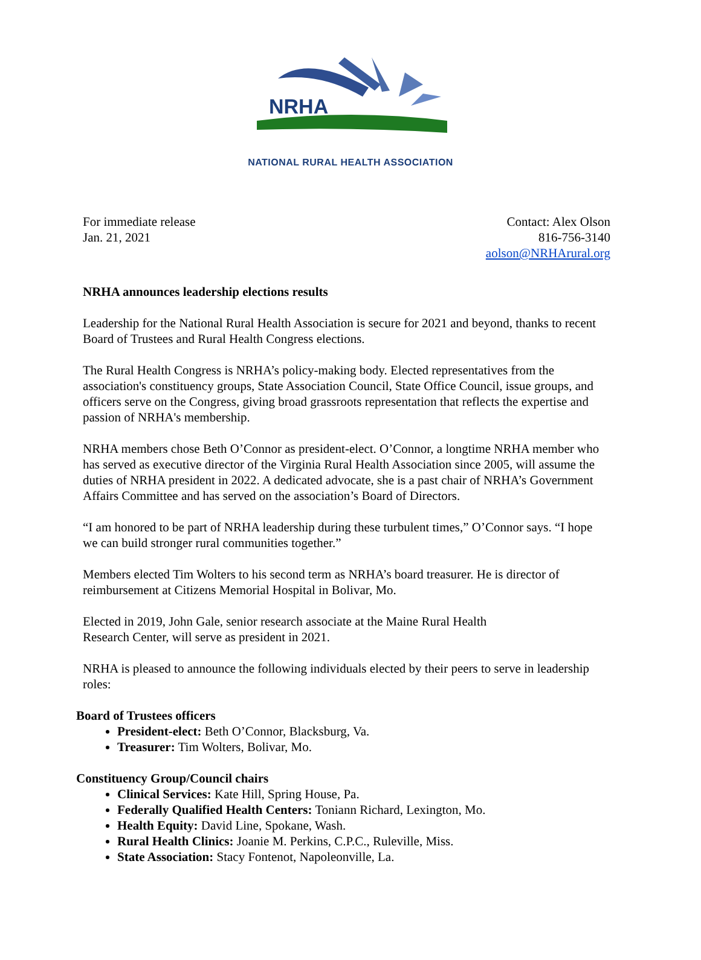NRHA
NATIONAL RURAL HEALTH ASSOCIATION
For immediate release
Jan. 21, 2021
Contact: Alex Olson
816-756-3140
aolson@NRHArural.org
NRHA announces leadership elections results
Leadership for the National Rural Health Association is secure for 2021 and beyond, thanks to recent Board of Trustees and Rural Health Congress elections.
The Rural Health Congress is NRHA’s policy-making body. Elected representatives from the association's constituency groups, State Association Council, State Office Council, issue groups, and officers serve on the Congress, giving broad grassroots representation that reflects the expertise and passion of NRHA's membership.
NRHA members chose Beth O’Connor as president-elect. O’Connor, a longtime NRHA member who has served as executive director of the Virginia Rural Health Association since 2005, will assume the duties of NRHA president in 2022. A dedicated advocate, she is a past chair of NRHA’s Government Affairs Committee and has served on the association’s Board of Directors.
“I am honored to be part of NRHA leadership during these turbulent times,” O’Connor says. “I hope we can build stronger rural communities together.”
Members elected Tim Wolters to his second term as NRHA’s board treasurer. He is director of reimbursement at Citizens Memorial Hospital in Bolivar, Mo.
Elected in 2019, John Gale, senior research associate at the Maine Rural Health
Research Center, will serve as president in 2021.
NRHA is pleased to announce the following individuals elected by their peers to serve in leadership roles:
Board of Trustees officers
President-elect: Beth O’Connor, Blacksburg, Va.
Treasurer: Tim Wolters, Bolivar, Mo.
Constituency Group/Council chairs
Clinical Services: Kate Hill, Spring House, Pa.
Federally Qualified Health Centers: Toniann Richard, Lexington, Mo.
Health Equity: David Line, Spokane, Wash.
Rural Health Clinics: Joanie M. Perkins, C.P.C., Ruleville, Miss.
State Association: Stacy Fontenot, Napoleonville, La.